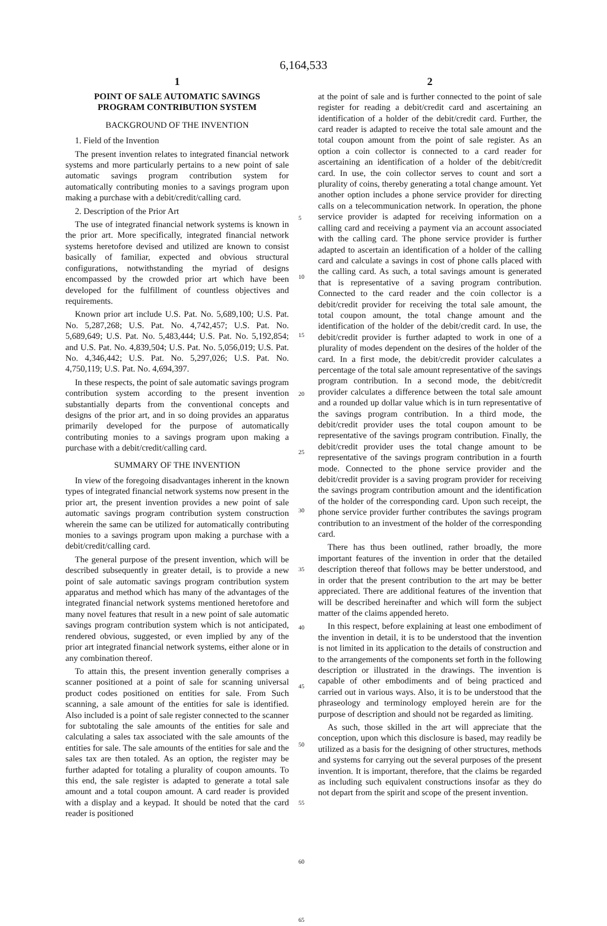6,164,533
1
POINT OF SALE AUTOMATIC SAVINGS
PROGRAM CONTRIBUTION SYSTEM
BACKGROUND OF THE INVENTION
1. Field of the Invention
The present invention relates to integrated financial network systems and more particularly pertains to a new point of sale automatic savings program contribution system for automatically contributing monies to a savings program upon making a purchase with a debit/credit/calling card.
2. Description of the Prior Art
The use of integrated financial network systems is known in the prior art. More specifically, integrated financial network systems heretofore devised and utilized are known to consist basically of familiar, expected and obvious structural configurations, notwithstanding the myriad of designs encompassed by the crowded prior art which have been developed for the fulfillment of countless objectives and requirements.
Known prior art include U.S. Pat. No. 5,689,100; U.S. Pat. No. 5,287,268; U.S. Pat. No. 4,742,457; U.S. Pat. No. 5,689,649; U.S. Pat. No. 5,483,444; U.S. Pat. No. 5,192,854; and U.S. Pat. No. 4,839,504; U.S. Pat. No. 5,056,019; U.S. Pat. No. 4,346,442; U.S. Pat. No. 5,297,026; U.S. Pat. No. 4,750,119; U.S. Pat. No. 4,694,397.
In these respects, the point of sale automatic savings program contribution system according to the present invention substantially departs from the conventional concepts and designs of the prior art, and in so doing provides an apparatus primarily developed for the purpose of automatically contributing monies to a savings program upon making a purchase with a debit/credit/calling card.
SUMMARY OF THE INVENTION
In view of the foregoing disadvantages inherent in the known types of integrated financial network systems now present in the prior art, the present invention provides a new point of sale automatic savings program contribution system construction wherein the same can be utilized for automatically contributing monies to a savings program upon making a purchase with a debit/credit/calling card.
The general purpose of the present invention, which will be described subsequently in greater detail, is to provide a new point of sale automatic savings program contribution system apparatus and method which has many of the advantages of the integrated financial network systems mentioned heretofore and many novel features that result in a new point of sale automatic savings program contribution system which is not anticipated, rendered obvious, suggested, or even implied by any of the prior art integrated financial network systems, either alone or in any combination thereof.
To attain this, the present invention generally comprises a scanner positioned at a point of sale for scanning universal product codes positioned on entities for sale. From Such scanning, a sale amount of the entities for sale is identified. Also included is a point of sale register connected to the scanner for subtotaling the sale amounts of the entities for sale and calculating a sales tax associated with the sale amounts of the entities for sale. The sale amounts of the entities for sale and the sales tax are then totaled. As an option, the register may be further adapted for totaling a plurality of coupon amounts. To this end, the sale register is adapted to generate a total sale amount and a total coupon amount. A card reader is provided with a display and a keypad. It should be noted that the card reader is positioned
5
10
15
20
25
30
35
40
45
50
55
60
65
2
at the point of sale and is further connected to the point of sale register for reading a debit/credit card and ascertaining an identification of a holder of the debit/credit card. Further, the card reader is adapted to receive the total sale amount and the total coupon amount from the point of sale register. As an option a coin collector is connected to a card reader for ascertaining an identification of a holder of the debit/credit card. In use, the coin collector serves to count and sort a plurality of coins, thereby generating a total change amount. Yet another option includes a phone service provider for directing calls on a telecommunication network. In operation, the phone service provider is adapted for receiving information on a calling card and receiving a payment via an account associated with the calling card. The phone service provider is further adapted to ascertain an identification of a holder of the calling card and calculate a savings in cost of phone calls placed with the calling card. As such, a total savings amount is generated that is representative of a saving program contribution. Connected to the card reader and the coin collector is a debit/credit provider for receiving the total sale amount, the total coupon amount, the total change amount and the identification of the holder of the debit/credit card. In use, the debit/credit provider is further adapted to work in one of a plurality of modes dependent on the desires of the holder of the card. In a first mode, the debit/credit provider calculates a percentage of the total sale amount representative of the savings program contribution. In a second mode, the debit/credit provider calculates a difference between the total sale amount and a rounded up dollar value which is in turn representative of the savings program contribution. In a third mode, the debit/credit provider uses the total coupon amount to be representative of the savings program contribution. Finally, the debit/credit provider uses the total change amount to be representative of the savings program contribution in a fourth mode. Connected to the phone service provider and the debit/credit provider is a saving program provider for receiving the savings program contribution amount and the identification of the holder of the corresponding card. Upon such receipt, the phone service provider further contributes the savings program contribution to an investment of the holder of the corresponding card.
There has thus been outlined, rather broadly, the more important features of the invention in order that the detailed description thereof that follows may be better understood, and in order that the present contribution to the art may be better appreciated. There are additional features of the invention that will be described hereinafter and which will form the subject matter of the claims appended hereto.
In this respect, before explaining at least one embodiment of the invention in detail, it is to be understood that the invention is not limited in its application to the details of construction and to the arrangements of the components set forth in the following description or illustrated in the drawings. The invention is capable of other embodiments and of being practiced and carried out in various ways. Also, it is to be understood that the phraseology and terminology employed herein are for the purpose of description and should not be regarded as limiting.
As such, those skilled in the art will appreciate that the conception, upon which this disclosure is based, may readily be utilized as a basis for the designing of other structures, methods and systems for carrying out the several purposes of the present invention. It is important, therefore, that the claims be regarded as including such equivalent constructions insofar as they do not depart from the spirit and scope of the present invention.